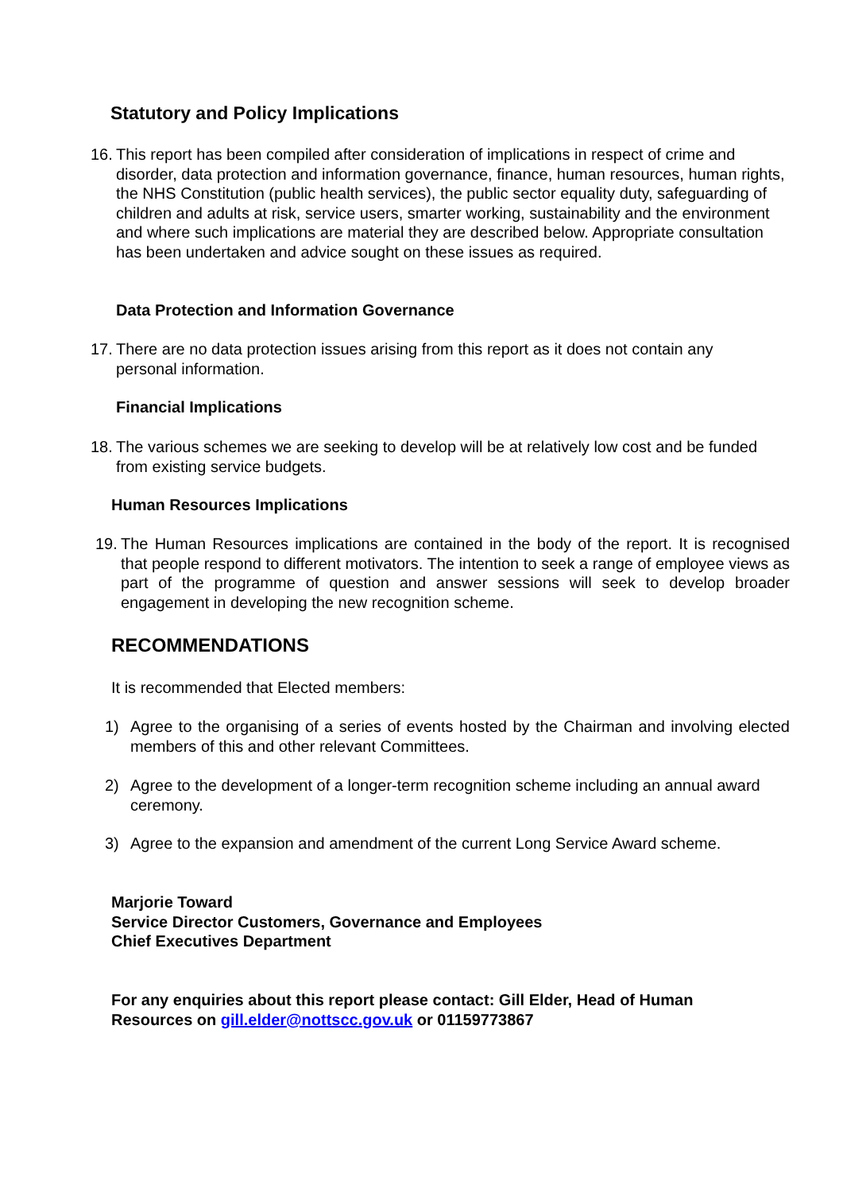Statutory and Policy Implications
16. This report has been compiled after consideration of implications in respect of crime and disorder, data protection and information governance, finance, human resources, human rights, the NHS Constitution (public health services), the public sector equality duty, safeguarding of children and adults at risk, service users, smarter working, sustainability and the environment and where such implications are material they are described below. Appropriate consultation has been undertaken and advice sought on these issues as required.
Data Protection and Information Governance
17. There are no data protection issues arising from this report as it does not contain any personal information.
Financial Implications
18. The various schemes we are seeking to develop will be at relatively low cost and be funded from existing service budgets.
Human Resources Implications
19. The Human Resources implications are contained in the body of the report. It is recognised that people respond to different motivators. The intention to seek a range of employee views as part of the programme of question and answer sessions will seek to develop broader engagement in developing the new recognition scheme.
RECOMMENDATIONS
It is recommended that Elected members:
1) Agree to the organising of a series of events hosted by the Chairman and involving elected members of this and other relevant Committees.
2) Agree to the development of a longer-term recognition scheme including an annual award ceremony.
3) Agree to the expansion and amendment of the current Long Service Award scheme.
Marjorie Toward
Service Director Customers, Governance and Employees
Chief Executives Department
For any enquiries about this report please contact: Gill Elder, Head of Human Resources on gill.elder@nottscc.gov.uk or 01159773867